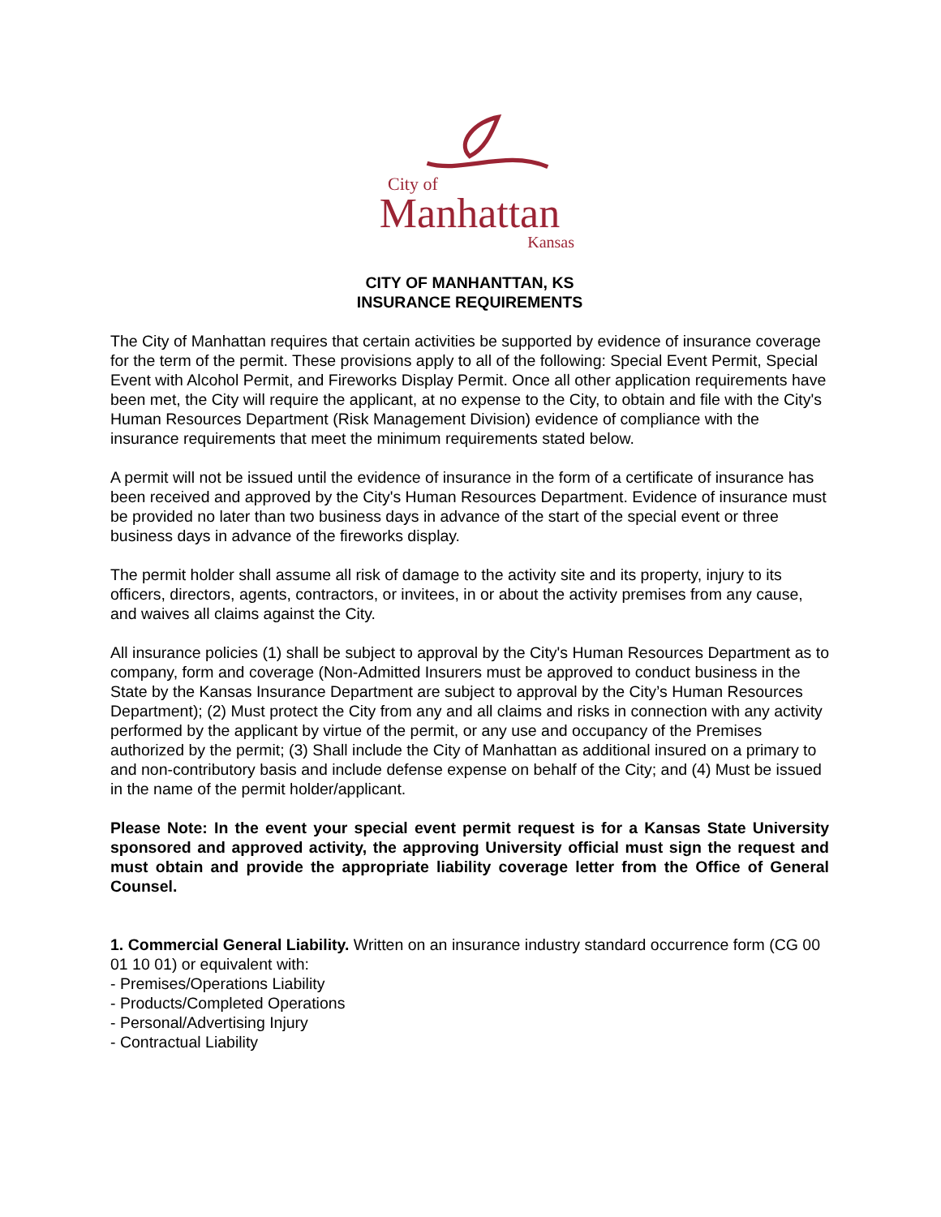City of
Manhattan
Kansas
CITY OF MANHANTTAN, KS
INSURANCE REQUIREMENTS
The City of Manhattan requires that certain activities be supported by evidence of insurance coverage for the term of the permit. These provisions apply to all of the following: Special Event Permit, Special Event with Alcohol Permit, and Fireworks Display Permit. Once all other application requirements have been met, the City will require the applicant, at no expense to the City, to obtain and file with the City's Human Resources Department (Risk Management Division) evidence of compliance with the insurance requirements that meet the minimum requirements stated below.
A permit will not be issued until the evidence of insurance in the form of a certificate of insurance has been received and approved by the City's Human Resources Department. Evidence of insurance must be provided no later than two business days in advance of the start of the special event or three business days in advance of the fireworks display.
The permit holder shall assume all risk of damage to the activity site and its property, injury to its officers, directors, agents, contractors, or invitees, in or about the activity premises from any cause, and waives all claims against the City.
All insurance policies (1) shall be subject to approval by the City's Human Resources Department as to company, form and coverage (Non-Admitted Insurers must be approved to conduct business in the State by the Kansas Insurance Department are subject to approval by the City’s Human Resources Department); (2) Must protect the City from any and all claims and risks in connection with any activity performed by the applicant by virtue of the permit, or any use and occupancy of the Premises authorized by the permit; (3) Shall include the City of Manhattan as additional insured on a primary to and non-contributory basis and include defense expense on behalf of the City; and (4) Must be issued in the name of the permit holder/applicant.
Please Note: In the event your special event permit request is for a Kansas State University sponsored and approved activity, the approving University official must sign the request and must obtain and provide the appropriate liability coverage letter from the Office of General Counsel.
1. Commercial General Liability. Written on an insurance industry standard occurrence form (CG 00 01 10 01) or equivalent with:
- Premises/Operations Liability
- Products/Completed Operations
- Personal/Advertising Injury
- Contractual Liability